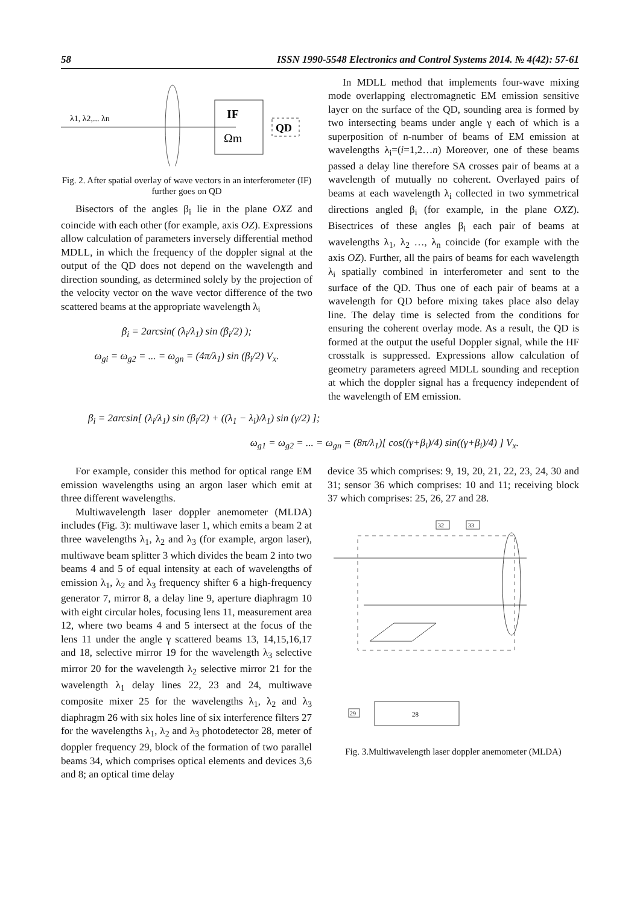58 ISSN 1990-5548 Electronics and Control Systems 2014. № 4(42): 57-61
IF
Ωm
QD
λ1, λ2,... λn
Fig. 2. After spatial overlay of wave vectors in an interferometer (IF) further goes on QD
Bisectors of the angles β<sub>i</sub> lie in the plane OXZ and coincide with each other (for example, axis OZ). Expressions allow calculation of parameters inversely differential method MDLL, in which the frequency of the doppler signal at the output of the QD does not depend on the wavelength and direction sounding, as determined solely by the projection of the velocity vector on the wave vector difference of the two scattered beams at the appropriate wavelength λ<sub>i</sub>
β<sub>i</sub> = 2arcsin( (λ<sub>i</sub>/λ<sub>1</sub>) sin (β<sub>i</sub>/2) );
ω<sub>gi</sub> = ω<sub>g2</sub> = ... = ω<sub>gn</sub> = (4π/λ<sub>1</sub>) sin (β<sub>i</sub>/2) V<sub>x</sub>.
In MDLL method that implements four-wave mixing mode overlapping electromagnetic EM emission sensitive layer on the surface of the QD, sounding area is formed by two intersecting beams under angle γ each of which is a superposition of n-number of beams of EM emission at wavelengths λ<sub>i</sub>=(i=1,2…n) Moreover, one of these beams passed a delay line therefore SA crosses pair of beams at a wavelength of mutually no coherent. Overlayed pairs of beams at each wavelength λ<sub>i</sub> collected in two symmetrical directions angled β<sub>i</sub> (for example, in the plane OXZ). Bisectrices of these angles β<sub>i</sub> each pair of beams at wavelengths λ<sub>1</sub>, λ<sub>2</sub> …, λ<sub>n</sub> coincide (for example with the axis OZ). Further, all the pairs of beams for each wavelength λ<sub>i</sub> spatially combined in interferometer and sent to the surface of the QD. Thus one of each pair of beams at a wavelength for QD before mixing takes place also delay line. The delay time is selected from the conditions for ensuring the coherent overlay mode. As a result, the QD is formed at the output the useful Doppler signal, while the HF crosstalk is suppressed. Expressions allow calculation of geometry parameters agreed MDLL sounding and reception at which the doppler signal has a frequency independent of the wavelength of EM emission.
β<sub>i</sub> = 2arcsin[ (λ<sub>i</sub>/λ<sub>1</sub>) sin (β<sub>i</sub>/2) + ((λ<sub>1</sub> − λ<sub>i</sub>)/λ<sub>1</sub>) sin (γ/2) ];
ω<sub>g1</sub> = ω<sub>g2</sub> = ... = ω<sub>gn</sub> = (8π/λ<sub>1</sub>)[ cos((γ+β<sub>i</sub>)/4) sin((γ+β<sub>i</sub>)/4) ] V<sub>x</sub>.
For example, consider this method for optical range EM emission wavelengths using an argon laser which emit at three different wavelengths.
Multiwavelength laser doppler anemometer (MLDA) includes (Fig. 3): multiwave laser 1, which emits a beam 2 at three wavelengths λ<sub>1</sub>, λ<sub>2</sub> and λ<sub>3</sub> (for example, argon laser), multiwave beam splitter 3 which divides the beam 2 into two beams 4 and 5 of equal intensity at each of wavelengths of emission λ<sub>1</sub>, λ<sub>2</sub> and λ<sub>3</sub> frequency shifter 6 a high-frequency generator 7, mirror 8, a delay line 9, aperture diaphragm 10 with eight circular holes, focusing lens 11, measurement area 12, where two beams 4 and 5 intersect at the focus of the lens 11 under the angle γ scattered beams 13, 14,15,16,17 and 18, selective mirror 19 for the wavelength λ<sub>3</sub> selective mirror 20 for the wavelength λ<sub>2</sub> selective mirror 21 for the wavelength λ<sub>1</sub> delay lines 22, 23 and 24, multiwave composite mixer 25 for the wavelengths λ<sub>1</sub>, λ<sub>2</sub> and λ<sub>3</sub> diaphragm 26 with six holes line of six interference filters 27 for the wavelengths λ<sub>1</sub>, λ<sub>2</sub> and λ<sub>3</sub> photodetector 28, meter of doppler frequency 29, block of the formation of two parallel beams 34, which comprises optical elements and devices 3,6 and 8; an optical time delay
device 35 which comprises: 9, 19, 20, 21, 22, 23, 24, 30 and 31; sensor 36 which comprises: 10 and 11; receiving block 37 which comprises: 25, 26, 27 and 28.
32
33
28
29
Fig. 3.Multiwavelength laser doppler anemometer (MLDA)